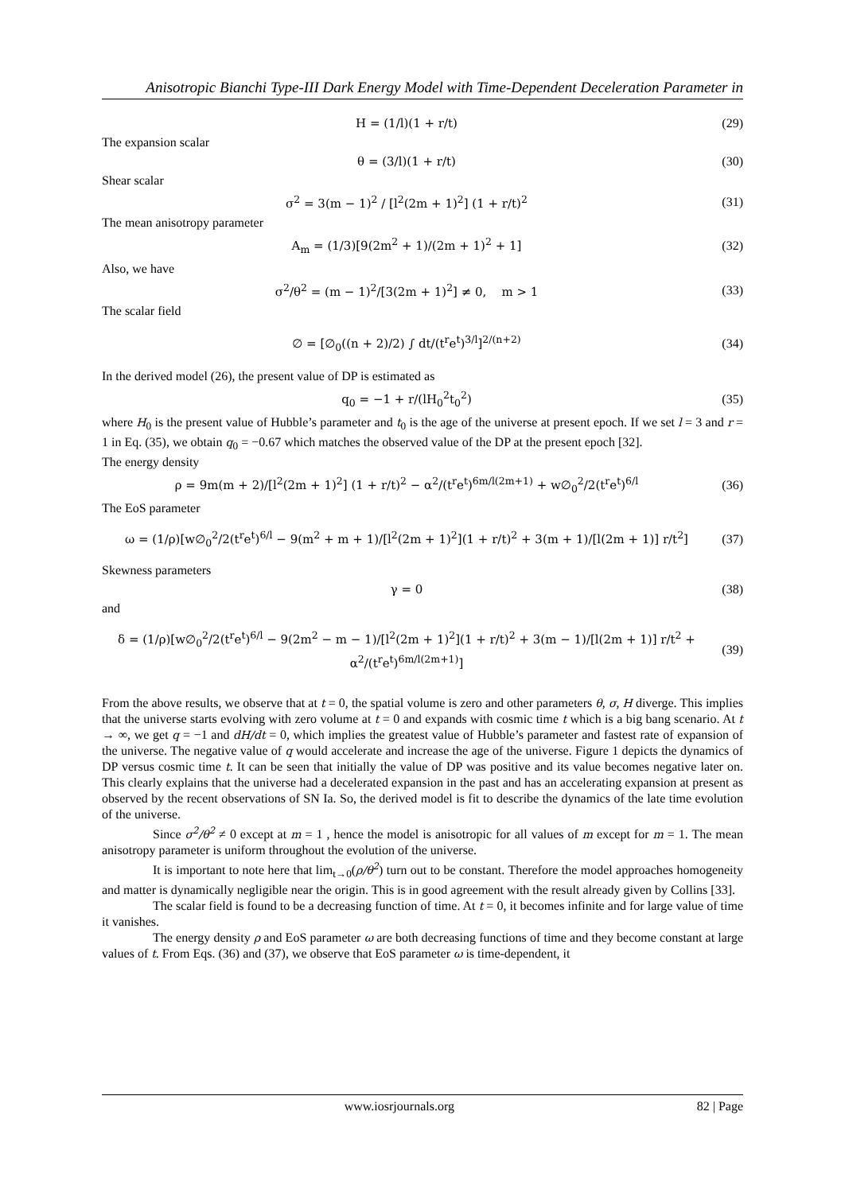Anisotropic Bianchi Type-III Dark Energy Model with Time-Dependent Deceleration Parameter in
H = (1/l)(1 + r/t) (29)
The expansion scalar
θ = (3/l)(1 + r/t) (30)
Shear scalar
σ<sup>2</sup> = 3(m − 1)<sup>2</sup> / [l<sup>2</sup>(2m + 1)<sup>2</sup>] (1 + r/t)<sup>2</sup> (31)
The mean anisotropy parameter
A<sub>m</sub> = (1/3)[9(2m<sup>2</sup> + 1)/(2m + 1)<sup>2</sup> + 1] (32)
Also, we have
σ<sup>2</sup>/θ<sup>2</sup> = (m − 1)<sup>2</sup>/[3(2m + 1)<sup>2</sup>] ≠ 0, m > 1 (33)
The scalar field
∅ = [∅<sub>0</sub>((n + 2)/2) ∫ dt/(t<sup>r</sup>e<sup>t</sup>)<sup>3/l</sup>]<sup>2/(n+2)</sup> (34)
In the derived model (26), the present value of DP is estimated as
q<sub>0</sub> = −1 + r/(lH<sub>0</sub><sup>2</sup>t<sub>0</sub><sup>2</sup>) (35)
where H<sub>0</sub> is the present value of Hubble’s parameter and t<sub>0</sub> is the age of the universe at present epoch. If we set l = 3 and r = 1 in Eq. (35), we obtain q<sub>0</sub> = −0.67 which matches the observed value of the DP at the present epoch [32].
The energy density
ρ = 9m(m + 2)/[l<sup>2</sup>(2m + 1)<sup>2</sup>] (1 + r/t)<sup>2</sup> − α<sup>2</sup>/(t<sup>r</sup>e<sup>t</sup>)<sup>6m/l(2m+1)</sup> + w∅<sub>0</sub><sup>2</sup>/2(t<sup>r</sup>e<sup>t</sup>)<sup>6/l</sup> (36)
The EoS parameter
ω = (1/ρ)[w∅<sub>0</sub><sup>2</sup>/2(t<sup>r</sup>e<sup>t</sup>)<sup>6/l</sup> − 9(m<sup>2</sup> + m + 1)/[l<sup>2</sup>(2m + 1)<sup>2</sup>](1 + r/t)<sup>2</sup> + 3(m + 1)/[l(2m + 1)] r/t<sup>2</sup>] (37)
Skewness parameters
γ = 0 (38)
and
δ = (1/ρ)[w∅<sub>0</sub><sup>2</sup>/2(t<sup>r</sup>e<sup>t</sup>)<sup>6/l</sup> − 9(2m<sup>2</sup> − m − 1)/[l<sup>2</sup>(2m + 1)<sup>2</sup>](1 + r/t)<sup>2</sup> + 3(m − 1)/[l(2m + 1)] r/t<sup>2</sup> + α<sup>2</sup>/(t<sup>r</sup>e<sup>t</sup>)<sup>6m/l(2m+1)</sup>] (39)
From the above results, we observe that at t = 0, the spatial volume is zero and other parameters θ, σ, H diverge. This implies that the universe starts evolving with zero volume at t = 0 and expands with cosmic time t which is a big bang scenario. At t → ∞, we get q = −1 and dH/dt = 0, which implies the greatest value of Hubble’s parameter and fastest rate of expansion of the universe. The negative value of q would accelerate and increase the age of the universe. Figure 1 depicts the dynamics of DP versus cosmic time t. It can be seen that initially the value of DP was positive and its value becomes negative later on. This clearly explains that the universe had a decelerated expansion in the past and has an accelerating expansion at present as observed by the recent observations of SN Ia. So, the derived model is fit to describe the dynamics of the late time evolution of the universe.
Since σ<sup>2</sup>/θ<sup>2</sup> ≠ 0 except at m = 1 , hence the model is anisotropic for all values of m except for m = 1. The mean anisotropy parameter is uniform throughout the evolution of the universe.
It is important to note here that lim<sub>t→0</sub>(ρ/θ<sup>2</sup>) turn out to be constant. Therefore the model approaches homogeneity and matter is dynamically negligible near the origin. This is in good agreement with the result already given by Collins [33].
The scalar field is found to be a decreasing function of time. At t = 0, it becomes infinite and for large value of time it vanishes.
The energy density ρ and EoS parameter ω are both decreasing functions of time and they become constant at large values of t. From Eqs. (36) and (37), we observe that EoS parameter ω is time-dependent, it
www.iosrjournals.org 82 | Page